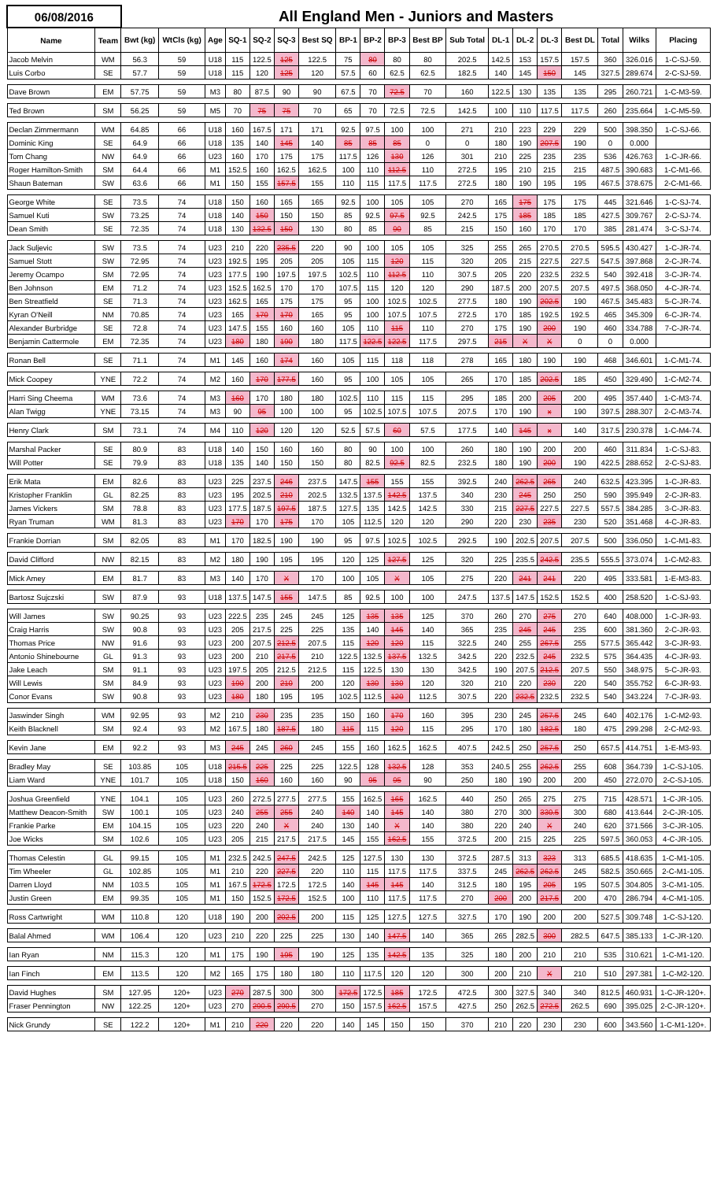| 06/08/2016 | | All England Men - Juniors and Masters | | | | | | | | | | | | | | | | | | |
| Name | Team | Bwt (kg) | WtCls (kg) | Age | SQ-1 | SQ-2 | SQ-3 | Best SQ | BP-1 | BP-2 | BP-3 | Best BP | Sub Total | DL-1 | DL-2 | DL-3 | Best DL | Total | Wilks | Placing |
| Jacob Melvin | WM | 56.3 | 59 | U18 | 115 | 122.5 | 125 | 122.5 | 75 | 80 | 80 | 80 | 202.5 | 142.5 | 153 | 157.5 | 157.5 | 360 | 326.016 | 1-C-SJ-59. |
| Luis Corbo | SE | 57.7 | 59 | U18 | 115 | 120 | 125 | 120 | 57.5 | 60 | 62.5 | 62.5 | 182.5 | 140 | 145 | 150 | 145 | 327.5 | 289.674 | 2-C-SJ-59. |
| Dave Brown | EM | 57.75 | 59 | M3 | 80 | 87.5 | 90 | 90 | 67.5 | 70 | 72.5 | 70 | 160 | 122.5 | 130 | 135 | 135 | 295 | 260.721 | 1-C-M3-59. |
| Ted Brown | SM | 56.25 | 59 | M5 | 70 | 75 | 75 | 70 | 65 | 70 | 72.5 | 72.5 | 142.5 | 100 | 110 | 117.5 | 117.5 | 260 | 235.664 | 1-C-M5-59. |
| Declan Zimmermann | WM | 64.85 | 66 | U18 | 160 | 167.5 | 171 | 171 | 92.5 | 97.5 | 100 | 100 | 271 | 210 | 223 | 229 | 229 | 500 | 398.350 | 1-C-SJ-66. |
| Dominic King | SE | 64.9 | 66 | U18 | 135 | 140 | 145 | 140 | 85 | 85 | 85 | 0 | 0 | 180 | 190 | 207.5 | 190 | 0 | 0.000 | |
| Tom Chang | NW | 64.9 | 66 | U23 | 160 | 170 | 175 | 175 | 117.5 | 126 | 130 | 126 | 301 | 210 | 225 | 235 | 235 | 536 | 426.763 | 1-C-JR-66. |
| Roger Hamilton-Smith | SM | 64.4 | 66 | M1 | 152.5 | 160 | 162.5 | 162.5 | 100 | 110 | 112.5 | 110 | 272.5 | 195 | 210 | 215 | 215 | 487.5 | 390.683 | 1-C-M1-66. |
| Shaun Bateman | SW | 63.6 | 66 | M1 | 150 | 155 | 157.5 | 155 | 110 | 115 | 117.5 | 117.5 | 272.5 | 180 | 190 | 195 | 195 | 467.5 | 378.675 | 2-C-M1-66. |
| George White | SE | 73.5 | 74 | U18 | 150 | 160 | 165 | 165 | 92.5 | 100 | 105 | 105 | 270 | 165 | 175 | 175 | 175 | 445 | 321.646 | 1-C-SJ-74. |
| Samuel Kuti | SW | 73.25 | 74 | U18 | 140 | 150 | 150 | 150 | 85 | 92.5 | 97.5 | 92.5 | 242.5 | 175 | 185 | 185 | 185 | 427.5 | 309.767 | 2-C-SJ-74. |
| Dean Smith | SE | 72.35 | 74 | U18 | 130 | 132.5 | 150 | 130 | 80 | 85 | 90 | 85 | 215 | 150 | 160 | 170 | 170 | 385 | 281.474 | 3-C-SJ-74. |
| Jack Suljevic | SW | 73.5 | 74 | U23 | 210 | 220 | 235.5 | 220 | 90 | 100 | 105 | 105 | 325 | 255 | 265 | 270.5 | 270.5 | 595.5 | 430.427 | 1-C-JR-74. |
| Samuel Stott | SW | 72.95 | 74 | U23 | 192.5 | 195 | 205 | 205 | 105 | 115 | 120 | 115 | 320 | 205 | 215 | 227.5 | 227.5 | 547.5 | 397.868 | 2-C-JR-74. |
| Jeremy Ocampo | SM | 72.95 | 74 | U23 | 177.5 | 190 | 197.5 | 197.5 | 102.5 | 110 | 112.5 | 110 | 307.5 | 205 | 220 | 232.5 | 232.5 | 540 | 392.418 | 3-C-JR-74. |
| Ben Johnson | EM | 71.2 | 74 | U23 | 152.5 | 162.5 | 170 | 170 | 107.5 | 115 | 120 | 120 | 290 | 187.5 | 200 | 207.5 | 207.5 | 497.5 | 368.050 | 4-C-JR-74. |
| Ben Streatfield | SE | 71.3 | 74 | U23 | 162.5 | 165 | 175 | 175 | 95 | 100 | 102.5 | 102.5 | 277.5 | 180 | 190 | 202.5 | 190 | 467.5 | 345.483 | 5-C-JR-74. |
| Kyran O'Neill | NM | 70.85 | 74 | U23 | 165 | 170 | 170 | 165 | 95 | 100 | 107.5 | 107.5 | 272.5 | 170 | 185 | 192.5 | 192.5 | 465 | 345.309 | 6-C-JR-74. |
| Alexander Burbridge | SE | 72.8 | 74 | U23 | 147.5 | 155 | 160 | 160 | 105 | 110 | 115 | 110 | 270 | 175 | 190 | 200 | 190 | 460 | 334.788 | 7-C-JR-74. |
| Benjamin Cattermole | EM | 72.35 | 74 | U23 | 180 | 180 | 190 | 180 | 117.5 | 122.5 | 122.5 | 117.5 | 297.5 | 215 | X | X | 0 | 0 | 0.000 | |
| Ronan Bell | SE | 71.1 | 74 | M1 | 145 | 160 | 174 | 160 | 105 | 115 | 118 | 118 | 278 | 165 | 180 | 190 | 190 | 468 | 346.601 | 1-C-M1-74. |
| Mick Coopey | YNE | 72.2 | 74 | M2 | 160 | 170 | 177.5 | 160 | 95 | 100 | 105 | 105 | 265 | 170 | 185 | 202.5 | 185 | 450 | 329.490 | 1-C-M2-74. |
| Harri Sing Cheema | WM | 73.6 | 74 | M3 | 160 | 170 | 180 | 180 | 102.5 | 110 | 115 | 115 | 295 | 185 | 200 | 205 | 200 | 495 | 357.440 | 1-C-M3-74. |
| Alan Twigg | YNE | 73.15 | 74 | M3 | 90 | 95 | 100 | 100 | 95 | 102.5 | 107.5 | 107.5 | 207.5 | 170 | 190 | x | 190 | 397.5 | 288.307 | 2-C-M3-74. |
| Henry Clark | SM | 73.1 | 74 | M4 | 110 | 120 | 120 | 120 | 52.5 | 57.5 | 60 | 57.5 | 177.5 | 140 | 145 | x | 140 | 317.5 | 230.378 | 1-C-M4-74. |
| Marshal Packer | SE | 80.9 | 83 | U18 | 140 | 150 | 160 | 160 | 80 | 90 | 100 | 100 | 260 | 180 | 190 | 200 | 200 | 460 | 311.834 | 1-C-SJ-83. |
| Will Potter | SE | 79.9 | 83 | U18 | 135 | 140 | 150 | 150 | 80 | 82.5 | 92.5 | 82.5 | 232.5 | 180 | 190 | 200 | 190 | 422.5 | 288.652 | 2-C-SJ-83. |
| Erik Mata | EM | 82.6 | 83 | U23 | 225 | 237.5 | 246 | 237.5 | 147.5 | 155 | 155 | 155 | 392.5 | 240 | 262.5 | 265 | 240 | 632.5 | 423.395 | 1-C-JR-83. |
| Kristopher Franklin | GL | 82.25 | 83 | U23 | 195 | 202.5 | 210 | 202.5 | 132.5 | 137.5 | 142.5 | 137.5 | 340 | 230 | 245 | 250 | 250 | 590 | 395.949 | 2-C-JR-83. |
| James Vickers | SM | 78.8 | 83 | U23 | 177.5 | 187.5 | 197.5 | 187.5 | 127.5 | 135 | 142.5 | 142.5 | 330 | 215 | 227.5 | 227.5 | 227.5 | 557.5 | 384.285 | 3-C-JR-83. |
| Ryan Truman | WM | 81.3 | 83 | U23 | 170 | 170 | 175 | 170 | 105 | 112.5 | 120 | 120 | 290 | 220 | 230 | 235 | 230 | 520 | 351.468 | 4-C-JR-83. |
| Frankie Dorrian | SM | 82.05 | 83 | M1 | 170 | 182.5 | 190 | 190 | 95 | 97.5 | 102.5 | 102.5 | 292.5 | 190 | 202.5 | 207.5 | 207.5 | 500 | 336.050 | 1-C-M1-83. |
| David Clifford | NW | 82.15 | 83 | M2 | 180 | 190 | 195 | 195 | 120 | 125 | 127.5 | 125 | 320 | 225 | 235.5 | 242.5 | 235.5 | 555.5 | 373.074 | 1-C-M2-83. |
| Mick Amey | EM | 81.7 | 83 | M3 | 140 | 170 | X | 170 | 100 | 105 | X | 105 | 275 | 220 | 241 | 241 | 220 | 495 | 333.581 | 1-E-M3-83. |
| Bartosz Sujczski | SW | 87.9 | 93 | U18 | 137.5 | 147.5 | 155 | 147.5 | 85 | 92.5 | 100 | 100 | 247.5 | 137.5 | 147.5 | 152.5 | 152.5 | 400 | 258.520 | 1-C-SJ-93. |
| Will James | SW | 90.25 | 93 | U23 | 222.5 | 235 | 245 | 245 | 125 | 135 | 135 | 125 | 370 | 260 | 270 | 275 | 270 | 640 | 408.000 | 1-C-JR-93. |
| Craig Harris | SW | 90.8 | 93 | U23 | 205 | 217.5 | 225 | 225 | 135 | 140 | 145 | 140 | 365 | 235 | 245 | 245 | 235 | 600 | 381.360 | 2-C-JR-93. |
| Thomas Price | NW | 91.6 | 93 | U23 | 200 | 207.5 | 212.5 | 207.5 | 115 | 120 | 120 | 115 | 322.5 | 240 | 255 | 267.5 | 255 | 577.5 | 365.442 | 3-C-JR-93. |
| Antonio Shinebourne | GL | 91.3 | 93 | U23 | 200 | 210 | 217.5 | 210 | 122.5 | 132.5 | 137.5 | 132.5 | 342.5 | 220 | 232.5 | 245 | 232.5 | 575 | 364.435 | 4-C-JR-93. |
| Jake Leach | SM | 91.1 | 93 | U23 | 197.5 | 205 | 212.5 | 212.5 | 115 | 122.5 | 130 | 130 | 342.5 | 190 | 207.5 | 212.5 | 207.5 | 550 | 348.975 | 5-C-JR-93. |
| Will Lewis | SM | 84.9 | 93 | U23 | 190 | 200 | 210 | 200 | 120 | 130 | 130 | 120 | 320 | 210 | 220 | 230 | 220 | 540 | 355.752 | 6-C-JR-93. |
| Conor Evans | SW | 90.8 | 93 | U23 | 180 | 180 | 195 | 195 | 102.5 | 112.5 | 120 | 112.5 | 307.5 | 220 | 232.5 | 232.5 | 232.5 | 540 | 343.224 | 7-C-JR-93. |
| Jaswinder Singh | WM | 92.95 | 93 | M2 | 210 | 230 | 235 | 235 | 150 | 160 | 170 | 160 | 395 | 230 | 245 | 257.5 | 245 | 640 | 402.176 | 1-C-M2-93. |
| Keith Blacknell | SM | 92.4 | 93 | M2 | 167.5 | 180 | 187.5 | 180 | 115 | 115 | 120 | 115 | 295 | 170 | 180 | 182.5 | 180 | 475 | 299.298 | 2-C-M2-93. |
| Kevin Jane | EM | 92.2 | 93 | M3 | 245 | 245 | 260 | 245 | 155 | 160 | 162.5 | 162.5 | 407.5 | 242.5 | 250 | 257.5 | 250 | 657.5 | 414.751 | 1-E-M3-93. |
| Bradley May | SE | 103.85 | 105 | U18 | 215.5 | 225 | 225 | 225 | 122.5 | 128 | 132.5 | 128 | 353 | 240.5 | 255 | 262.5 | 255 | 608 | 364.739 | 1-C-SJ-105. |
| Liam Ward | YNE | 101.7 | 105 | U18 | 150 | 160 | 160 | 160 | 90 | 95 | 95 | 90 | 250 | 180 | 190 | 200 | 200 | 450 | 272.070 | 2-C-SJ-105. |
| Joshua Greenfield | YNE | 104.1 | 105 | U23 | 260 | 272.5 | 277.5 | 277.5 | 155 | 162.5 | 165 | 162.5 | 440 | 250 | 265 | 275 | 275 | 715 | 428.571 | 1-C-JR-105. |
| Matthew Deacon-Smith | SW | 100.1 | 105 | U23 | 240 | 255 | 255 | 240 | 140 | 140 | 145 | 140 | 380 | 270 | 300 | 330.5 | 300 | 680 | 413.644 | 2-C-JR-105. |
| Frankie Parke | EM | 104.15 | 105 | U23 | 220 | 240 | X | 240 | 130 | 140 | X | 140 | 380 | 220 | 240 | X | 240 | 620 | 371.566 | 3-C-JR-105. |
| Joe Wicks | SM | 102.6 | 105 | U23 | 205 | 215 | 217.5 | 217.5 | 145 | 155 | 162.5 | 155 | 372.5 | 200 | 215 | 225 | 225 | 597.5 | 360.053 | 4-C-JR-105. |
| Thomas Celestin | GL | 99.15 | 105 | M1 | 232.5 | 242.5 | 247.5 | 242.5 | 125 | 127.5 | 130 | 130 | 372.5 | 287.5 | 313 | 323 | 313 | 685.5 | 418.635 | 1-C-M1-105. |
| Tim Wheeler | GL | 102.85 | 105 | M1 | 210 | 220 | 227.5 | 220 | 110 | 115 | 117.5 | 117.5 | 337.5 | 245 | 262.5 | 262.5 | 245 | 582.5 | 350.665 | 2-C-M1-105. |
| Darren Lloyd | NM | 103.5 | 105 | M1 | 167.5 | 172.5 | 172.5 | 172.5 | 140 | 145 | 145 | 140 | 312.5 | 180 | 195 | 205 | 195 | 507.5 | 304.805 | 3-C-M1-105. |
| Justin Green | EM | 99.35 | 105 | M1 | 150 | 152.5 | 172.5 | 152.5 | 100 | 110 | 117.5 | 117.5 | 270 | 200 | 200 | 217.5 | 200 | 470 | 286.794 | 4-C-M1-105. |
| Ross Cartwright | WM | 110.8 | 120 | U18 | 190 | 200 | 202.5 | 200 | 115 | 125 | 127.5 | 127.5 | 327.5 | 170 | 190 | 200 | 200 | 527.5 | 309.748 | 1-C-SJ-120. |
| Balal Ahmed | WM | 106.4 | 120 | U23 | 210 | 220 | 225 | 225 | 130 | 140 | 147.5 | 140 | 365 | 265 | 282.5 | 300 | 282.5 | 647.5 | 385.133 | 1-C-JR-120. |
| Ian Ryan | NM | 115.3 | 120 | M1 | 175 | 190 | 195 | 190 | 125 | 135 | 142.5 | 135 | 325 | 180 | 200 | 210 | 210 | 535 | 310.621 | 1-C-M1-120. |
| Ian Finch | EM | 113.5 | 120 | M2 | 165 | 175 | 180 | 180 | 110 | 117.5 | 120 | 120 | 300 | 200 | 210 | X | 210 | 510 | 297.381 | 1-C-M2-120. |
| David Hughes | SM | 127.95 | 120+ | U23 | 270 | 287.5 | 300 | 300 | 172.5 | 172.5 | 185 | 172.5 | 472.5 | 300 | 327.5 | 340 | 340 | 812.5 | 460.931 | 1-C-JR-120+. |
| Fraser Pennington | NW | 122.25 | 120+ | U23 | 270 | 290.5 | 290.5 | 270 | 150 | 157.5 | 162.5 | 157.5 | 427.5 | 250 | 262.5 | 272.5 | 262.5 | 690 | 395.025 | 2-C-JR-120+. |
| Nick Grundy | SE | 122.2 | 120+ | M1 | 210 | 220 | 220 | 220 | 140 | 145 | 150 | 150 | 370 | 210 | 220 | 230 | 230 | 600 | 343.560 | 1-C-M1-120+. |